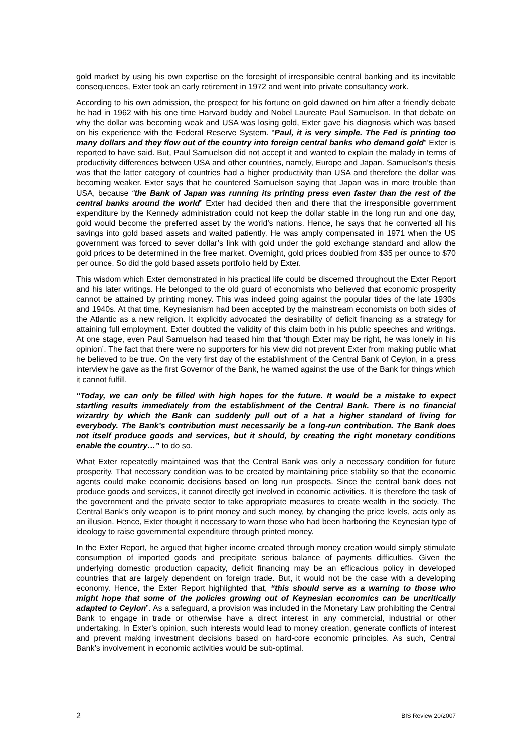gold market by using his own expertise on the foresight of irresponsible central banking and its inevitable consequences, Exter took an early retirement in 1972 and went into private consultancy work.
According to his own admission, the prospect for his fortune on gold dawned on him after a friendly debate he had in 1962 with his one time Harvard buddy and Nobel Laureate Paul Samuelson. In that debate on why the dollar was becoming weak and USA was losing gold, Exter gave his diagnosis which was based on his experience with the Federal Reserve System. “Paul, it is very simple. The Fed is printing too many dollars and they flow out of the country into foreign central banks who demand gold” Exter is reported to have said. But, Paul Samuelson did not accept it and wanted to explain the malady in terms of productivity differences between USA and other countries, namely, Europe and Japan. Samuelson’s thesis was that the latter category of countries had a higher productivity than USA and therefore the dollar was becoming weaker. Exter says that he countered Samuelson saying that Japan was in more trouble than USA, because “the Bank of Japan was running its printing press even faster than the rest of the central banks around the world” Exter had decided then and there that the irresponsible government expenditure by the Kennedy administration could not keep the dollar stable in the long run and one day, gold would become the preferred asset by the world’s nations. Hence, he says that he converted all his savings into gold based assets and waited patiently. He was amply compensated in 1971 when the US government was forced to sever dollar’s link with gold under the gold exchange standard and allow the gold prices to be determined in the free market. Overnight, gold prices doubled from $35 per ounce to $70 per ounce. So did the gold based assets portfolio held by Exter.
This wisdom which Exter demonstrated in his practical life could be discerned throughout the Exter Report and his later writings. He belonged to the old guard of economists who believed that economic prosperity cannot be attained by printing money. This was indeed going against the popular tides of the late 1930s and 1940s. At that time, Keynesianism had been accepted by the mainstream economists on both sides of the Atlantic as a new religion. It explicitly advocated the desirability of deficit financing as a strategy for attaining full employment. Exter doubted the validity of this claim both in his public speeches and writings. At one stage, even Paul Samuelson had teased him that ‘though Exter may be right, he was lonely in his opinion’. The fact that there were no supporters for his view did not prevent Exter from making public what he believed to be true. On the very first day of the establishment of the Central Bank of Ceylon, in a press interview he gave as the first Governor of the Bank, he warned against the use of the Bank for things which it cannot fulfill.
“Today, we can only be filled with high hopes for the future. It would be a mistake to expect startling results immediately from the establishment of the Central Bank. There is no financial wizardry by which the Bank can suddenly pull out of a hat a higher standard of living for everybody. The Bank’s contribution must necessarily be a long-run contribution. The Bank does not itself produce goods and services, but it should, by creating the right monetary conditions enable the country…” to do so.
What Exter repeatedly maintained was that the Central Bank was only a necessary condition for future prosperity. That necessary condition was to be created by maintaining price stability so that the economic agents could make economic decisions based on long run prospects. Since the central bank does not produce goods and services, it cannot directly get involved in economic activities. It is therefore the task of the government and the private sector to take appropriate measures to create wealth in the society. The Central Bank’s only weapon is to print money and such money, by changing the price levels, acts only as an illusion. Hence, Exter thought it necessary to warn those who had been harboring the Keynesian type of ideology to raise governmental expenditure through printed money.
In the Exter Report, he argued that higher income created through money creation would simply stimulate consumption of imported goods and precipitate serious balance of payments difficulties. Given the underlying domestic production capacity, deficit financing may be an efficacious policy in developed countries that are largely dependent on foreign trade. But, it would not be the case with a developing economy. Hence, the Exter Report highlighted that, “this should serve as a warning to those who might hope that some of the policies growing out of Keynesian economics can be uncritically adapted to Ceylon”. As a safeguard, a provision was included in the Monetary Law prohibiting the Central Bank to engage in trade or otherwise have a direct interest in any commercial, industrial or other undertaking. In Exter’s opinion, such interests would lead to money creation, generate conflicts of interest and prevent making investment decisions based on hard-core economic principles. As such, Central Bank’s involvement in economic activities would be sub-optimal.
2 BIS Review 20/2007